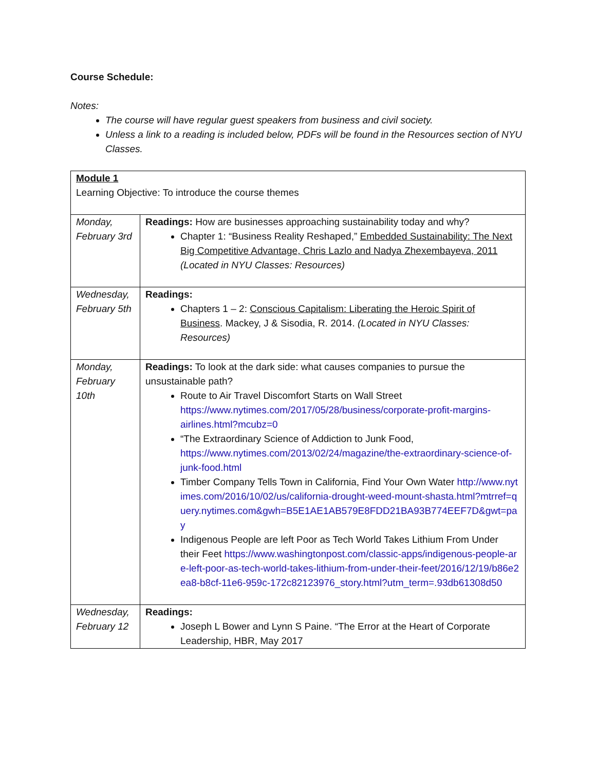Course Schedule:
Notes:
The course will have regular guest speakers from business and civil society.
Unless a link to a reading is included below, PDFs will be found in the Resources section of NYU Classes.
| Module 1 Learning Objective: To introduce the course themes | |
| Monday, February 3rd | Readings: How are businesses approaching sustainability today and why? Chapter 1: “Business Reality Reshaped,” Embedded Sustainability: The Next Big Competitive Advantage, Chris Lazlo and Nadya Zhexembayeva, 2011 (Located in NYU Classes: Resources) |
| Wednesday, February 5th | Readings: Chapters 1 – 2: Conscious Capitalism: Liberating the Heroic Spirit of Business . Mackey, J & Sisodia, R. 2014. (Located in NYU Classes: Resources) |
| Monday, February 10th | Readings: To look at the dark side: what causes companies to pursue the unsustainable path? Route to Air Travel Discomfort Starts on Wall Street https://www.nytimes.com/2017/05/28/business/corporate-profit-margins-airlines.html?mcubz=0 “The Extraordinary Science of Addiction to Junk Food, https://www.nytimes.com/2013/02/24/magazine/the-extraordinary-science-of-junk-food.html Timber Company Tells Town in California, Find Your Own Water http://www.nytimes.com/2016/10/02/us/california-drought-weed-mount-shasta.html?mtrref=query.nytimes.com&gwh=B5E1AE1AB579E8FDD21BA93B774EEF7D&gwt=pay Indigenous People are left Poor as Tech World Takes Lithium From Under their Feet https://www.washingtonpost.com/classic-apps/indigenous-people-are-left-poor-as-tech-world-takes-lithium-from-under-their-feet/2016/12/19/b86e2ea8-b8cf-11e6-959c-172c82123976_story.html?utm_term=.93db61308d50 |
| Wednesday, February 12 | Readings: Joseph L Bower and Lynn S Paine. “The Error at the Heart of Corporate Leadership, HBR, May 2017 |